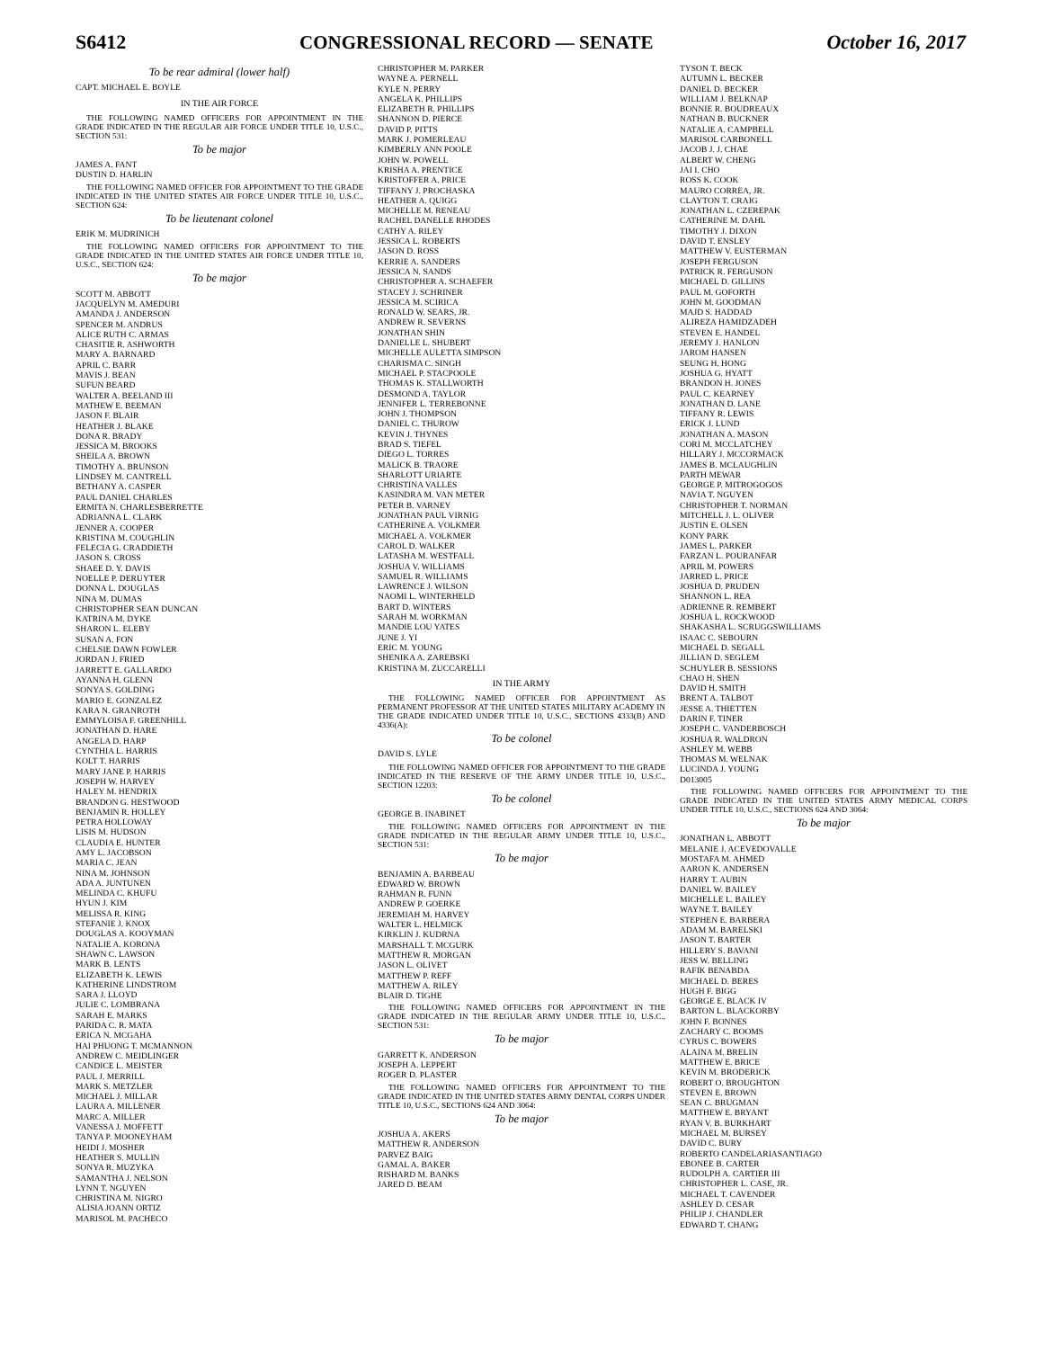S6412 CONGRESSIONAL RECORD — SENATE October 16, 2017
To be rear admiral (lower half)
CAPT. MICHAEL E. BOYLE
IN THE AIR FORCE
THE FOLLOWING NAMED OFFICERS FOR APPOINTMENT IN THE GRADE INDICATED IN THE REGULAR AIR FORCE UNDER TITLE 10, U.S.C., SECTION 531:
To be major
JAMES A. FANT
DUSTIN D. HARLIN
THE FOLLOWING NAMED OFFICER FOR APPOINTMENT TO THE GRADE INDICATED IN THE UNITED STATES AIR FORCE UNDER TITLE 10, U.S.C., SECTION 624:
To be lieutenant colonel
ERIK M. MUDRINICH
THE FOLLOWING NAMED OFFICERS FOR APPOINTMENT TO THE GRADE INDICATED IN THE UNITED STATES AIR FORCE UNDER TITLE 10, U.S.C., SECTION 624:
To be major
SCOTT M. ABBOTT
JACQUELYN M. AMEDURI
AMANDA J. ANDERSON
SPENCER M. ANDRUS
ALICE RUTH C. ARMAS
CHASITIE R. ASHWORTH
MARY A. BARNARD
APRIL C. BARR
MAVIS J. BEAN
SUFUN BEARD
WALTER A. BEELAND III
MATHEW E. BEEMAN
JASON F. BLAIR
HEATHER J. BLAKE
DONA R. BRADY
JESSICA M. BROOKS
SHEILA A. BROWN
TIMOTHY A. BRUNSON
LINDSEY M. CANTRELL
BETHANY A. CASPER
PAUL DANIEL CHARLES
ERMITA N. CHARLESBERRETTE
ADRIANNA L. CLARK
JENNER A. COOPER
KRISTINA M. COUGHLIN
FELECIA G. CRADDIETH
JASON S. CROSS
SHAEE D. Y. DAVIS
NOELLE P. DERUYTER
DONNA L. DOUGLAS
NINA M. DUMAS
CHRISTOPHER SEAN DUNCAN
KATRINA M. DYKE
SHARON L. ELEBY
SUSAN A. FON
CHELSIE DAWN FOWLER
JORDAN J. FRIED
JARRETT E. GALLARDO
AYANNA H. GLENN
SONYA S. GOLDING
MARIO E. GONZALEZ
KARA N. GRANROTH
EMMYLOISA F. GREENHILL
JONATHAN D. HARE
ANGELA D. HARP
CYNTHIA L. HARRIS
KOLT T. HARRIS
MARY JANE P. HARRIS
JOSEPH W. HARVEY
HALEY M. HENDRIX
BRANDON G. HESTWOOD
BENJAMIN R. HOLLEY
PETRA HOLLOWAY
LISIS M. HUDSON
CLAUDIA E. HUNTER
AMY L. JACOBSON
MARIA C. JEAN
NINA M. JOHNSON
ADA A. JUNTUNEN
MELINDA C. KHUFU
HYUN J. KIM
MELISSA R. KING
STEFANIE J. KNOX
DOUGLAS A. KOOYMAN
NATALIE A. KORONA
SHAWN C. LAWSON
MARK B. LENTS
ELIZABETH K. LEWIS
KATHERINE LINDSTROM
SARA J. LLOYD
JULIE C. LOMBRANA
SARAH E. MARKS
PARIDA C. R. MATA
ERICA N. MCGAHA
HAI PHUONG T. MCMANNON
ANDREW C. MEIDLINGER
CANDICE L. MEISTER
PAUL J. MERRILL
MARK S. METZLER
MICHAEL J. MILLAR
LAURA A. MILLENER
MARC A. MILLER
VANESSA J. MOFFETT
TANYA P. MOONEYHAM
HEIDI J. MOSHER
HEATHER S. MULLIN
SONYA R. MUZYKA
SAMANTHA J. NELSON
LYNN T. NGUYEN
CHRISTINA M. NIGRO
ALISIA JOANN ORTIZ
MARISOL M. PACHECO
CHRISTOPHER M. PARKER
WAYNE A. PERNELL
KYLE N. PERRY
ANGELA K. PHILLIPS
ELIZABETH R. PHILLIPS
SHANNON D. PIERCE
DAVID P. PITTS
MARK J. POMERLEAU
KIMBERLY ANN POOLE
JOHN W. POWELL
KRISHA A. PRENTICE
KRISTOFFER A. PRICE
TIFFANY J. PROCHASKA
HEATHER A. QUIGG
MICHELLE M. RENEAU
RACHEL DANELLE RHODES
CATHY A. RILEY
JESSICA L. ROBERTS
JASON D. ROSS
KERRIE A. SANDERS
JESSICA N. SANDS
CHRISTOPHER A. SCHAEFER
STACEY J. SCHRINER
JESSICA M. SCIRICA
RONALD W. SEARS, JR.
ANDREW R. SEVERNS
JONATHAN SHIN
DANIELLE L. SHUBERT
MICHELLE AULETTA SIMPSON
CHARISMA C. SINGH
MICHAEL P. STACPOOLE
THOMAS K. STALLWORTH
DESMOND A. TAYLOR
JENNIFER L. TERREBONNE
JOHN J. THOMPSON
DANIEL C. THUROW
KEVIN J. THYNES
BRAD S. TIEFEL
DIEGO L. TORRES
MALICK B. TRAORE
SHARLOTT URIARTE
CHRISTINA VALLES
KASINDRA M. VAN METER
PETER B. VARNEY
JONATHAN PAUL VIRNIG
CATHERINE A. VOLKMER
MICHAEL A. VOLKMER
CAROL D. WALKER
LATASHA M. WESTFALL
JOSHUA V. WILLIAMS
SAMUEL R. WILLIAMS
LAWRENCE J. WILSON
NAOMI L. WINTERHELD
BART D. WINTERS
SARAH M. WORKMAN
MANDIE LOU YATES
JUNE J. YI
ERIC M. YOUNG
SHENIKA A. ZAREBSKI
KRISTINA M. ZUCCARELLI
IN THE ARMY
THE FOLLOWING NAMED OFFICER FOR APPOINTMENT AS PERMANENT PROFESSOR AT THE UNITED STATES MILITARY ACADEMY IN THE GRADE INDICATED UNDER TITLE 10, U.S.C., SECTIONS 4333(B) AND 4336(A):
To be colonel
DAVID S. LYLE
THE FOLLOWING NAMED OFFICER FOR APPOINTMENT TO THE GRADE INDICATED IN THE RESERVE OF THE ARMY UNDER TITLE 10, U.S.C., SECTION 12203:
To be colonel
GEORGE B. INABINET
THE FOLLOWING NAMED OFFICERS FOR APPOINTMENT IN THE GRADE INDICATED IN THE REGULAR ARMY UNDER TITLE 10, U.S.C., SECTION 531:
To be major
BENJAMIN A. BARBEAU
EDWARD W. BROWN
RAHMAN R. FUNN
ANDREW P. GOERKE
JEREMIAH M. HARVEY
WALTER L. HELMICK
KIRKLIN J. KUDRNA
MARSHALL T. MCGURK
MATTHEW R. MORGAN
JASON L. OLIVET
MATTHEW P. REFF
MATTHEW A. RILEY
BLAIR D. TIGHE
THE FOLLOWING NAMED OFFICERS FOR APPOINTMENT IN THE GRADE INDICATED IN THE REGULAR ARMY UNDER TITLE 10, U.S.C., SECTION 531:
To be major
GARRETT K. ANDERSON
JOSEPH A. LEPPERT
ROGER D. PLASTER
THE FOLLOWING NAMED OFFICERS FOR APPOINTMENT TO THE GRADE INDICATED IN THE UNITED STATES ARMY DENTAL CORPS UNDER TITLE 10, U.S.C., SECTIONS 624 AND 3064:
To be major
JOSHUA A. AKERS
MATTHEW R. ANDERSON
PARVEZ BAIG
GAMAL A. BAKER
RISHARD M. BANKS
JARED D. BEAM
TYSON T. BECK
AUTUMN L. BECKER
DANIEL D. BECKER
WILLIAM J. BELKNAP
BONNIE R. BOUDREAUX
NATHAN B. BUCKNER
NATALIE A. CAMPBELL
MARISOL CARBONELL
JACOB J. J. CHAE
ALBERT W. CHENG
JAI I. CHO
ROSS K. COOK
MAURO CORREA, JR.
CLAYTON T. CRAIG
JONATHAN L. CZEREPAK
CATHERINE M. DAHL
TIMOTHY J. DIXON
DAVID T. ENSLEY
MATTHEW V. EUSTERMAN
JOSEPH FERGUSON
PATRICK R. FERGUSON
MICHAEL D. GILLINS
PAUL M. GOFORTH
JOHN M. GOODMAN
MAJD S. HADDAD
ALIREZA HAMIDZADEH
STEVEN E. HANDEL
JEREMY J. HANLON
JAROM HANSEN
SEUNG H. HONG
JOSHUA G. HYATT
BRANDON H. JONES
PAUL C. KEARNEY
JONATHAN D. LANE
TIFFANY R. LEWIS
ERICK J. LUND
JONATHAN A. MASON
CORI M. MCCLATCHEY
HILLARY J. MCCORMACK
JAMES B. MCLAUGHLIN
PARTH MEWAR
GEORGE P. MITROGOGOS
NAVIA T. NGUYEN
CHRISTOPHER T. NORMAN
MITCHELL J. L. OLIVER
JUSTIN E. OLSEN
KONY PARK
JAMES L. PARKER
FARZAN L. POURANFAR
APRIL M. POWERS
JARRED L. PRICE
JOSHUA D. PRUDEN
SHANNON L. REA
ADRIENNE R. REMBERT
JOSHUA L. ROCKWOOD
SHAKASHA L. SCRUGGSWILLIAMS
ISAAC C. SEBOURN
MICHAEL D. SEGALL
JILLIAN D. SEGLEM
SCHUYLER B. SESSIONS
CHAO H. SHEN
DAVID H. SMITH
BRENT A. TALBOT
JESSE A. THIETTEN
DARIN F. TINER
JOSEPH C. VANDERBOSCH
JOSHUA R. WALDRON
ASHLEY M. WEBB
THOMAS M. WELNAK
LUCINDA J. YOUNG
D013005
THE FOLLOWING NAMED OFFICERS FOR APPOINTMENT TO THE GRADE INDICATED IN THE UNITED STATES ARMY MEDICAL CORPS UNDER TITLE 10, U.S.C., SECTIONS 624 AND 3064:
To be major
JONATHAN L. ABBOTT
MELANIE J. ACEVEDOVALLE
MOSTAFA M. AHMED
AARON K. ANDERSEN
HARRY T. AUBIN
DANIEL W. BAILEY
MICHELLE L. BAILEY
WAYNE T. BAILEY
STEPHEN E. BARBERA
ADAM M. BARELSKI
JASON T. BARTER
HILLERY S. BAVANI
JESS W. BELLING
RAFIK BENABDA
MICHAEL D. BERES
HUGH F. BIGG
GEORGE E. BLACK IV
BARTON L. BLACKORBY
JOHN F. BONNES
ZACHARY C. BOOMS
CYRUS C. BOWERS
ALAINA M. BRELIN
MATTHEW E. BRICE
KEVIN M. BRODERICK
ROBERT O. BROUGHTON
STEVEN E. BROWN
SEAN C. BRUGMAN
MATTHEW E. BRYANT
RYAN V. B. BURKHART
MICHAEL M. BURSEY
DAVID C. BURY
ROBERTO CANDELARIASANTIAGO
EBONEE B. CARTER
RUDOLPH A. CARTIER III
CHRISTOPHER L. CASE, JR.
MICHAEL T. CAVENDER
ASHLEY D. CESAR
PHILIP J. CHANDLER
EDWARD T. CHANG